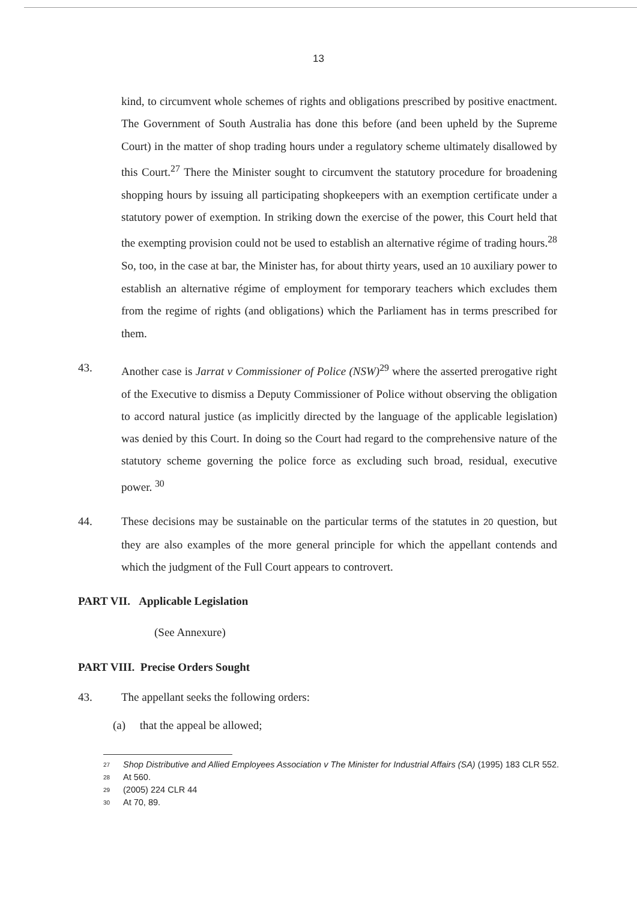13
kind, to circumvent whole schemes of rights and obligations prescribed by positive enactment. The Government of South Australia has done this before (and been upheld by the Supreme Court) in the matter of shop trading hours under a regulatory scheme ultimately disallowed by this Court.<sup>27</sup> There the Minister sought to circumvent the statutory procedure for broadening shopping hours by issuing all participating shopkeepers with an exemption certificate under a statutory power of exemption. In striking down the exercise of the power, this Court held that the exempting provision could not be used to establish an alternative régime of trading hours.<sup>28</sup> So, too, in the case at bar, the Minister has, for about thirty years, used an 10 auxiliary power to establish an alternative régime of employment for temporary teachers which excludes them from the regime of rights (and obligations) which the Parliament has in terms prescribed for them.
43. Another case is Jarrat v Commissioner of Police (NSW)<sup>29</sup> where the asserted prerogative right of the Executive to dismiss a Deputy Commissioner of Police without observing the obligation to accord natural justice (as implicitly directed by the language of the applicable legislation) was denied by this Court. In doing so the Court had regard to the comprehensive nature of the statutory scheme governing the police force as excluding such broad, residual, executive power. <sup>30</sup>
44. These decisions may be sustainable on the particular terms of the statutes in 20 question, but they are also examples of the more general principle for which the appellant contends and which the judgment of the Full Court appears to controvert.
PART VII. Applicable Legislation
(See Annexure)
PART VIII. Precise Orders Sought
43. The appellant seeks the following orders:
(a) that the appeal be allowed;
<sup>27</sup> Shop Distributive and Allied Employees Association v The Minister for Industrial Affairs (SA) (1995) 183 CLR 552.
<sup>28</sup> At 560.
<sup>29</sup> (2005) 224 CLR 44
<sup>30</sup> At 70, 89.